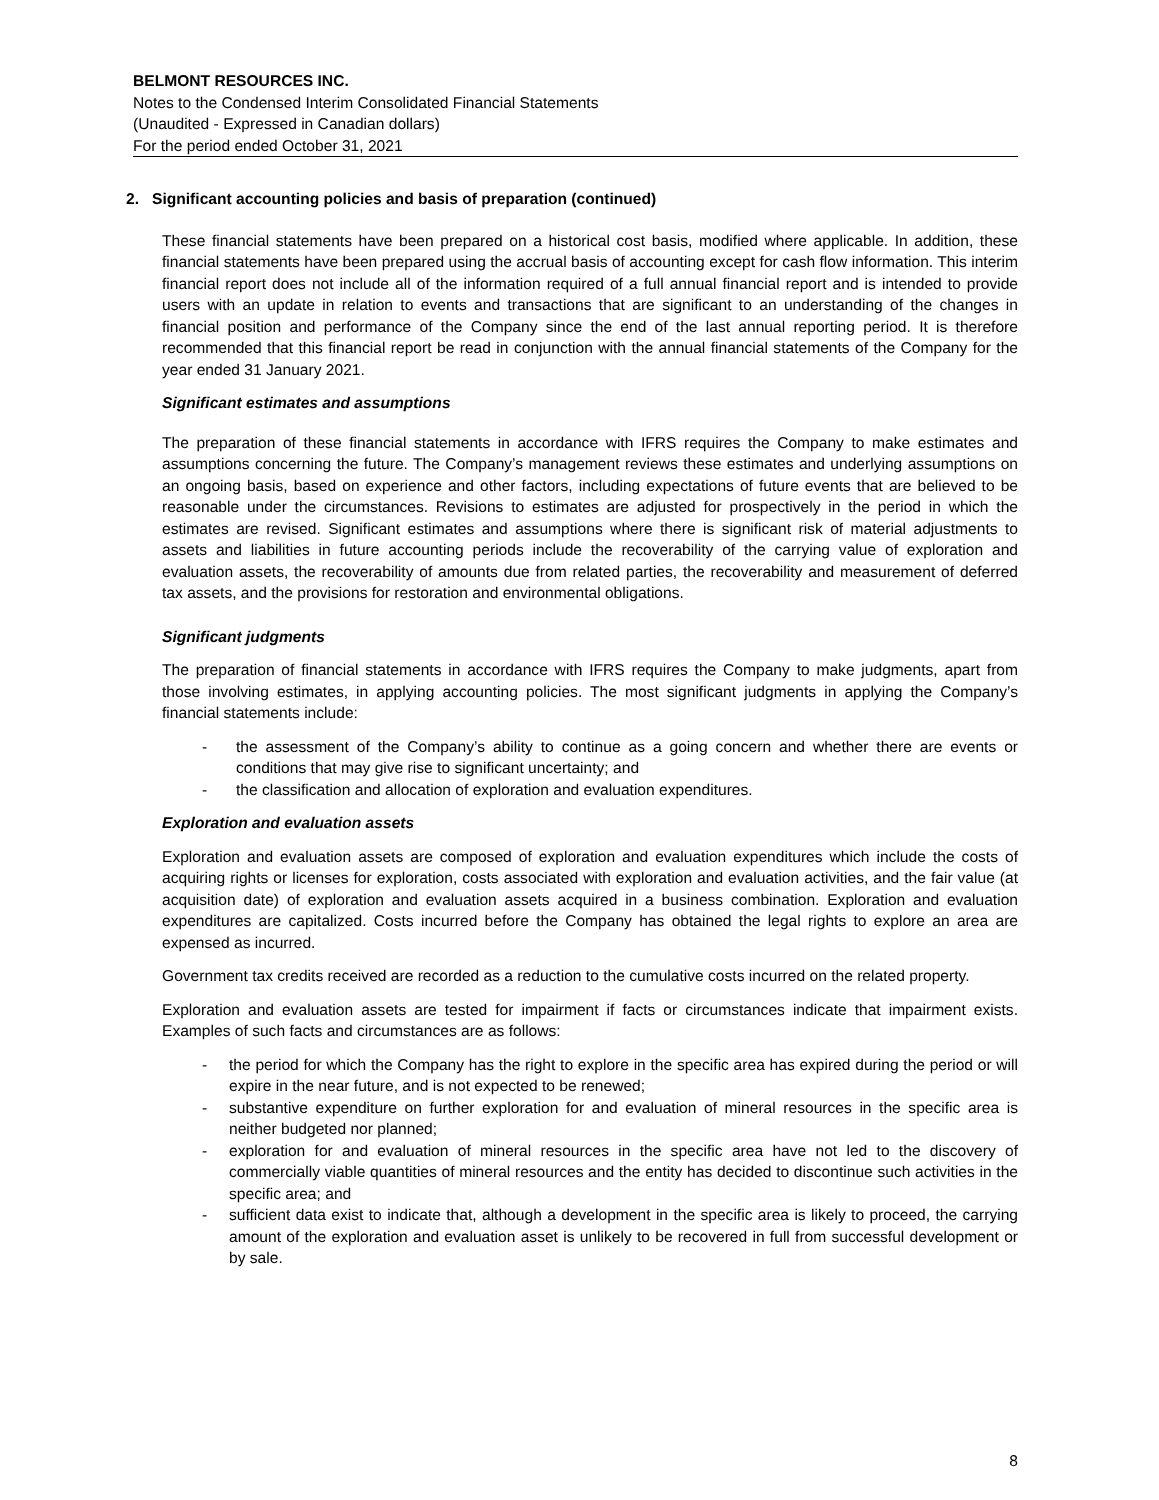BELMONT RESOURCES INC.
Notes to the Condensed Interim Consolidated Financial Statements
(Unaudited - Expressed in Canadian dollars)
For the period ended October 31, 2021
2. Significant accounting policies and basis of preparation (continued)
These financial statements have been prepared on a historical cost basis, modified where applicable. In addition, these financial statements have been prepared using the accrual basis of accounting except for cash flow information. This interim financial report does not include all of the information required of a full annual financial report and is intended to provide users with an update in relation to events and transactions that are significant to an understanding of the changes in financial position and performance of the Company since the end of the last annual reporting period. It is therefore recommended that this financial report be read in conjunction with the annual financial statements of the Company for the year ended 31 January 2021.
Significant estimates and assumptions
The preparation of these financial statements in accordance with IFRS requires the Company to make estimates and assumptions concerning the future. The Company’s management reviews these estimates and underlying assumptions on an ongoing basis, based on experience and other factors, including expectations of future events that are believed to be reasonable under the circumstances. Revisions to estimates are adjusted for prospectively in the period in which the estimates are revised. Significant estimates and assumptions where there is significant risk of material adjustments to assets and liabilities in future accounting periods include the recoverability of the carrying value of exploration and evaluation assets, the recoverability of amounts due from related parties, the recoverability and measurement of deferred tax assets, and the provisions for restoration and environmental obligations.
Significant judgments
The preparation of financial statements in accordance with IFRS requires the Company to make judgments, apart from those involving estimates, in applying accounting policies. The most significant judgments in applying the Company’s financial statements include:
- the assessment of the Company’s ability to continue as a going concern and whether there are events or conditions that may give rise to significant uncertainty; and
- the classification and allocation of exploration and evaluation expenditures.
Exploration and evaluation assets
Exploration and evaluation assets are composed of exploration and evaluation expenditures which include the costs of acquiring rights or licenses for exploration, costs associated with exploration and evaluation activities, and the fair value (at acquisition date) of exploration and evaluation assets acquired in a business combination. Exploration and evaluation expenditures are capitalized. Costs incurred before the Company has obtained the legal rights to explore an area are expensed as incurred.
Government tax credits received are recorded as a reduction to the cumulative costs incurred on the related property.
Exploration and evaluation assets are tested for impairment if facts or circumstances indicate that impairment exists. Examples of such facts and circumstances are as follows:
- the period for which the Company has the right to explore in the specific area has expired during the period or will expire in the near future, and is not expected to be renewed;
- substantive expenditure on further exploration for and evaluation of mineral resources in the specific area is neither budgeted nor planned;
- exploration for and evaluation of mineral resources in the specific area have not led to the discovery of commercially viable quantities of mineral resources and the entity has decided to discontinue such activities in the specific area; and
- sufficient data exist to indicate that, although a development in the specific area is likely to proceed, the carrying amount of the exploration and evaluation asset is unlikely to be recovered in full from successful development or by sale.
8